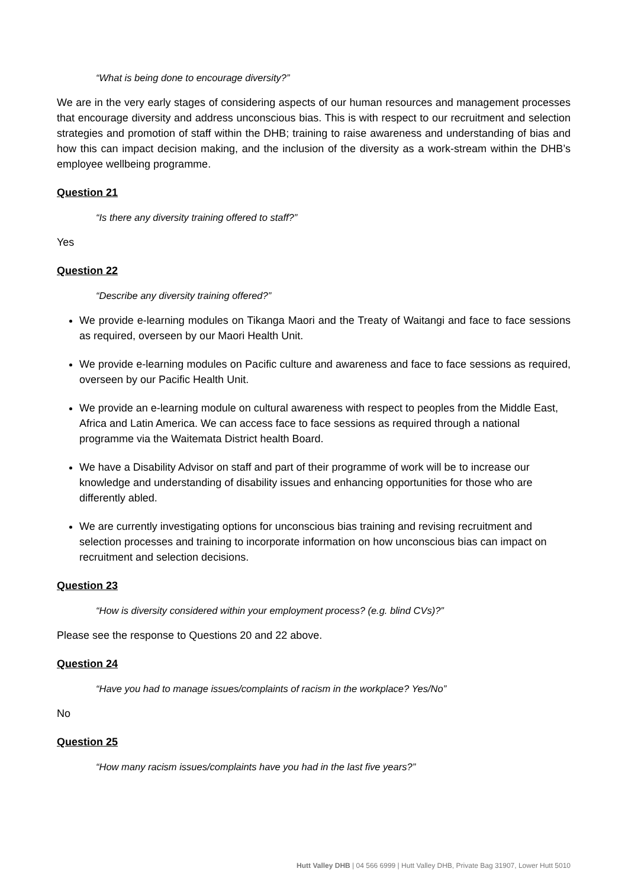“What is being done to encourage diversity?”
We are in the very early stages of considering aspects of our human resources and management processes that encourage diversity and address unconscious bias. This is with respect to our recruitment and selection strategies and promotion of staff within the DHB; training to raise awareness and understanding of bias and how this can impact decision making, and the inclusion of the diversity as a work-stream within the DHB’s employee wellbeing programme.
Question 21
“Is there any diversity training offered to staff?”
Yes
Question 22
“Describe any diversity training offered?”
We provide e-learning modules on Tikanga Maori and the Treaty of Waitangi and face to face sessions as required, overseen by our Maori Health Unit.
We provide e-learning modules on Pacific culture and awareness and face to face sessions as required, overseen by our Pacific Health Unit.
We provide an e-learning module on cultural awareness with respect to peoples from the Middle East, Africa and Latin America. We can access face to face sessions as required through a national programme via the Waitemata District health Board.
We have a Disability Advisor on staff and part of their programme of work will be to increase our knowledge and understanding of disability issues and enhancing opportunities for those who are differently abled.
We are currently investigating options for unconscious bias training and revising recruitment and selection processes and training to incorporate information on how unconscious bias can impact on recruitment and selection decisions.
Question 23
“How is diversity considered within your employment process? (e.g. blind CVs)?”
Please see the response to Questions 20 and 22 above.
Question 24
“Have you had to manage issues/complaints of racism in the workplace? Yes/No”
No
Question 25
“How many racism issues/complaints have you had in the last five years?”
Hutt Valley DHB | 04 566 6999 | Hutt Valley DHB, Private Bag 31907, Lower Hutt 5010